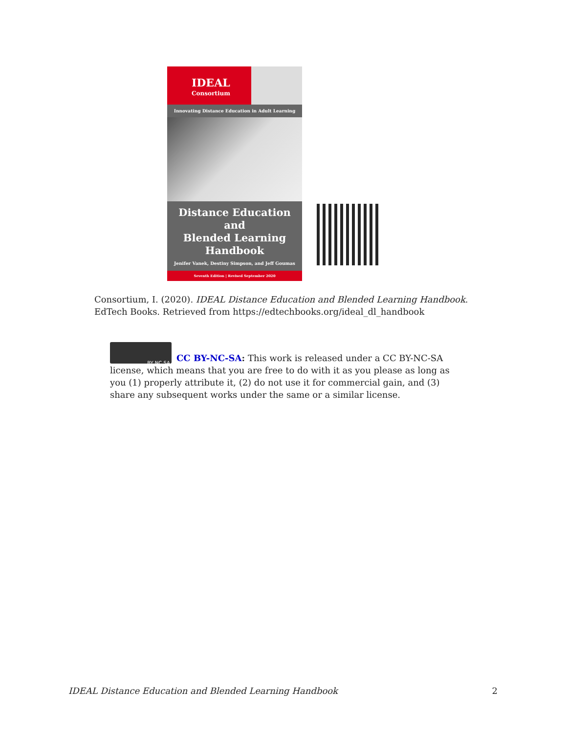IDEAL
Consortium
Innovating Distance Education in Adult Learning
Distance Education and
Blended Learning
Handbook
Jenifer Vanek, Destiny Simpson, and Jeff Goumas
Seventh Edition | Revised September 2020
Consortium, I. (2020). IDEAL Distance Education and Blended Learning Handbook. EdTech Books. Retrieved from https://edtechbooks.org/ideal_dl_handbook
BY NC SA
CC BY-NC-SA: This work is released under a CC BY-NC-SA license, which means that you are free to do with it as you please as long as you (1) properly attribute it, (2) do not use it for commercial gain, and (3) share any subsequent works under the same or a similar license.
IDEAL Distance Education and Blended Learning Handbook 2